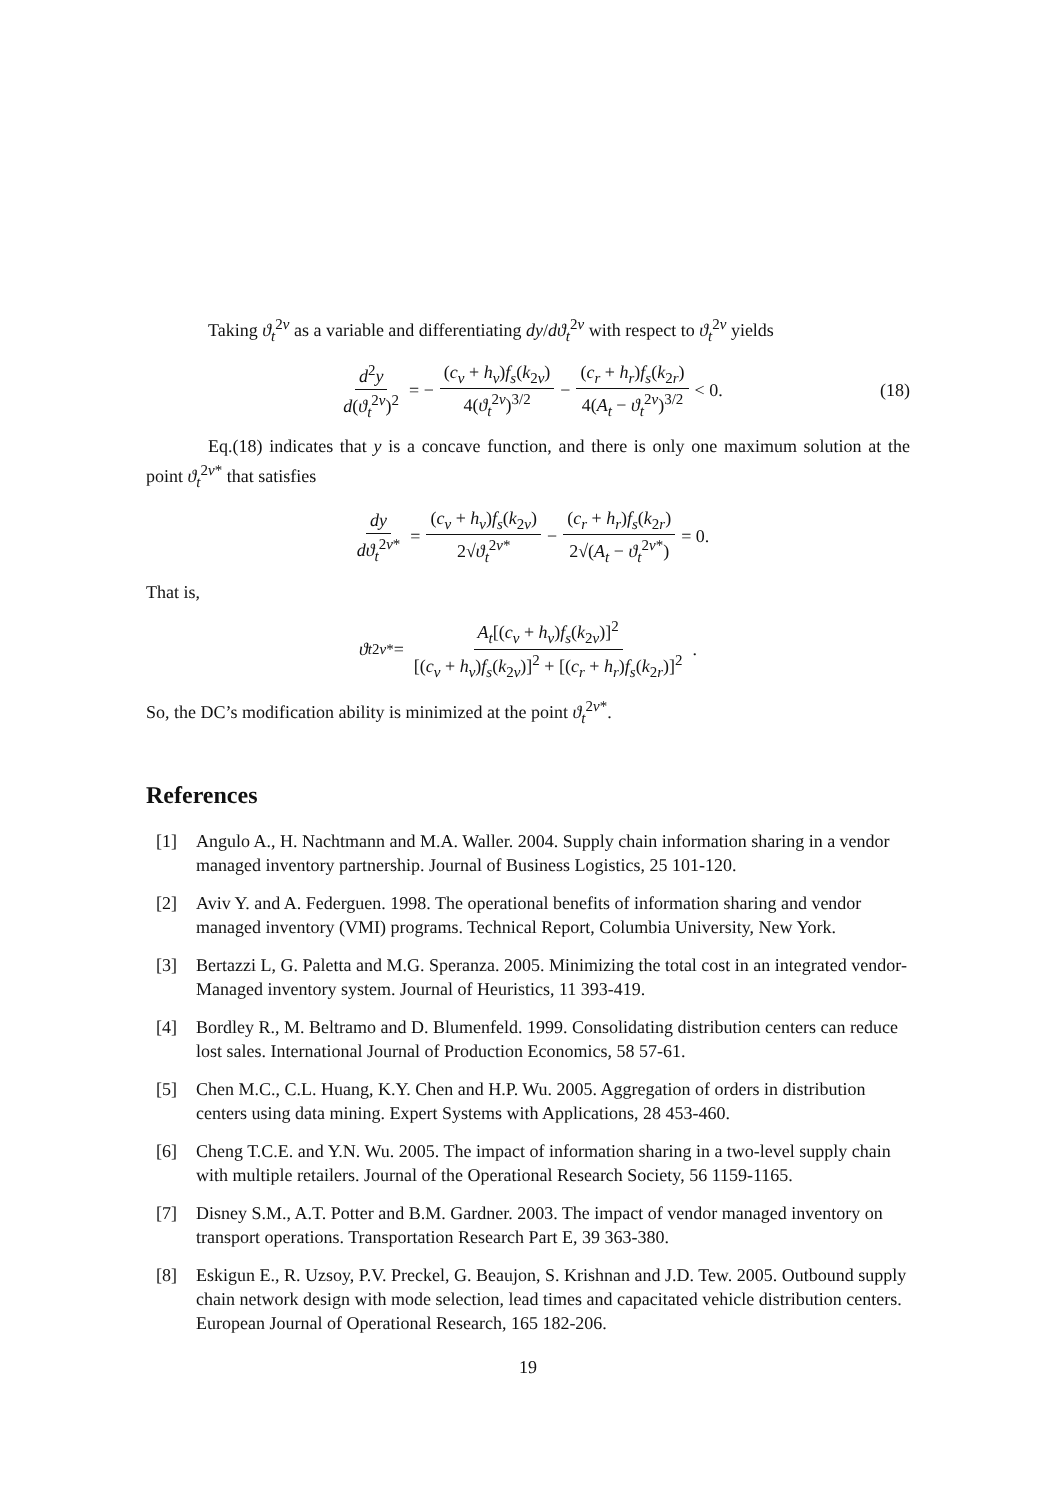Taking ϑ<sub>t</sub><sup>2v</sup> as a variable and differentiating dy/dϑ<sub>t</sub><sup>2v</sup> with respect to ϑ<sub>t</sub><sup>2v</sup> yields
d<sup>2</sup>y d(ϑ<sub>t</sub><sup>2v</sup>)<sup>2</sup> = − (c<sub>v</sub> + h<sub>v</sub>)f<sub>s</sub>(k<sub>2v</sub>) 4(ϑ<sub>t</sub><sup>2v</sup>)<sup>3/2</sup> − (c<sub>r</sub> + h<sub>r</sub>)f<sub>s</sub>(k<sub>2r</sub>) 4(A<sub>t</sub> − ϑ<sub>t</sub><sup>2v</sup>)<sup>3/2</sup> < 0. (18)
Eq.(18) indicates that y is a concave function, and there is only one maximum solution at the point ϑ<sub>t</sub><sup>2v*</sup> that satisfies
dy dϑ<sub>t</sub><sup>2v*</sup> = (c<sub>v</sub> + h<sub>v</sub>)f<sub>s</sub>(k<sub>2v</sub>) 2√ϑ<sub>t</sub><sup>2v*</sup> − (c<sub>r</sub> + h<sub>r</sub>)f<sub>s</sub>(k<sub>2r</sub>) 2√(A<sub>t</sub> − ϑ<sub>t</sub><sup>2v*</sup>) = 0.
That is,
ϑ<sub>t</sub><sup>2v*</sup> = A<sub>t</sub>[(c<sub>v</sub> + h<sub>v</sub>)f<sub>s</sub>(k<sub>2v</sub>)]<sup>2</sup> [(c<sub>v</sub> + h<sub>v</sub>)f<sub>s</sub>(k<sub>2v</sub>)]<sup>2</sup> + [(c<sub>r</sub> + h<sub>r</sub>)f<sub>s</sub>(k<sub>2r</sub>)]<sup>2</sup>.
So, the DC’s modification ability is minimized at the point ϑ<sub>t</sub><sup>2v*</sup>.
References
[1] Angulo A., H. Nachtmann and M.A. Waller. 2004. Supply chain information sharing in a vendor managed inventory partnership. Journal of Business Logistics, 25 101-120.
[2] Aviv Y. and A. Federguen. 1998. The operational benefits of information sharing and vendor managed inventory (VMI) programs. Technical Report, Columbia University, New York.
[3] Bertazzi L, G. Paletta and M.G. Speranza. 2005. Minimizing the total cost in an integrated vendor-Managed inventory system. Journal of Heuristics, 11 393-419.
[4] Bordley R., M. Beltramo and D. Blumenfeld. 1999. Consolidating distribution centers can reduce lost sales. International Journal of Production Economics, 58 57-61.
[5] Chen M.C., C.L. Huang, K.Y. Chen and H.P. Wu. 2005. Aggregation of orders in distribution centers using data mining. Expert Systems with Applications, 28 453-460.
[6] Cheng T.C.E. and Y.N. Wu. 2005. The impact of information sharing in a two-level supply chain with multiple retailers. Journal of the Operational Research Society, 56 1159-1165.
[7] Disney S.M., A.T. Potter and B.M. Gardner. 2003. The impact of vendor managed inventory on transport operations. Transportation Research Part E, 39 363-380.
[8] Eskigun E., R. Uzsoy, P.V. Preckel, G. Beaujon, S. Krishnan and J.D. Tew. 2005. Outbound supply chain network design with mode selection, lead times and capacitated vehicle distribution centers. European Journal of Operational Research, 165 182-206.
19